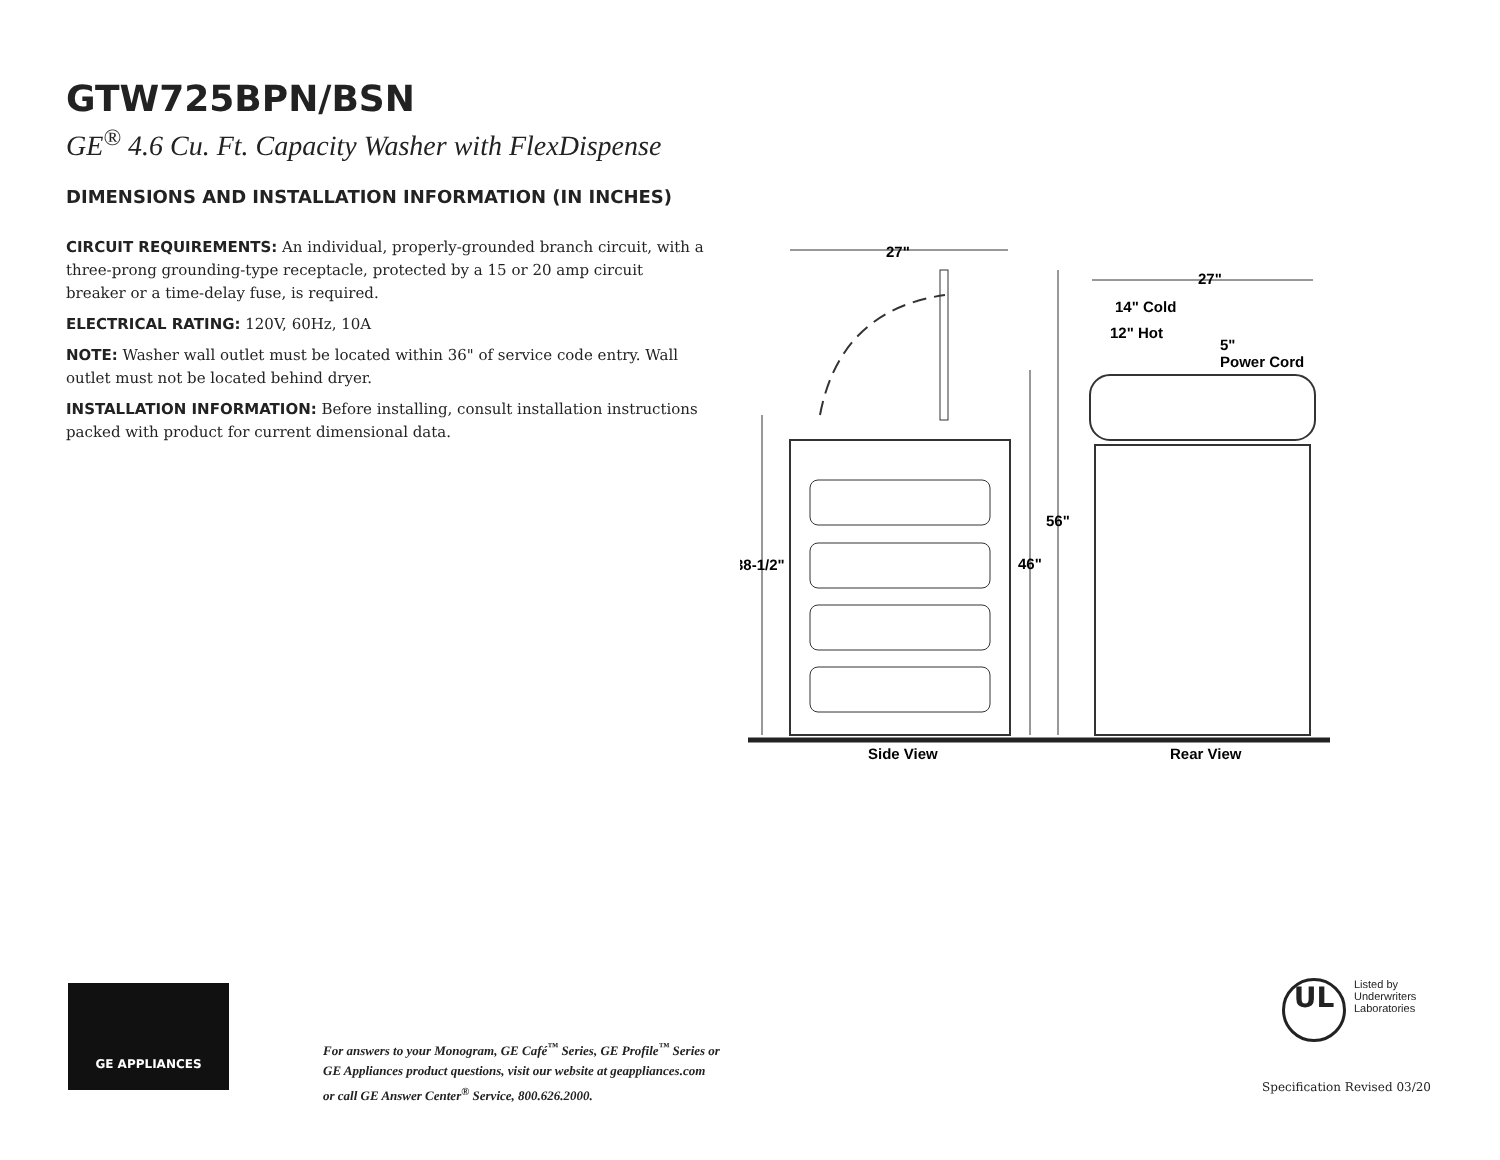GTW725BPN/BSN
GE<sup>®</sup> 4.6 Cu. Ft. Capacity Washer with FlexDispense
DIMENSIONS AND INSTALLATION INFORMATION (IN INCHES)
CIRCUIT REQUIREMENTS: An individual, properly-grounded branch circuit, with a three-prong grounding-type receptacle, protected by a 15 or 20 amp circuit breaker or a time-delay fuse, is required.
ELECTRICAL RATING: 120V, 60Hz, 10A
NOTE: Washer wall outlet must be located within 36" of service code entry. Wall outlet must not be located behind dryer.
INSTALLATION INFORMATION: Before installing, consult installation instructions packed with product for current dimensional data.
27"
27"
14" Cold
12" Hot
5"
Power Cord
56"
46"
38-1/2"
Side View
Rear View
GE APPLIANCES
For answers to your Monogram, GE Café<sup>™</sup> Series, GE Profile<sup>™</sup> Series or
GE Appliances product questions, visit our website at geappliances.com
or call GE Answer Center<sup>®</sup> Service, 800.626.2000.
UL Listed by
Underwriters
Laboratories
Specification Revised 03/20